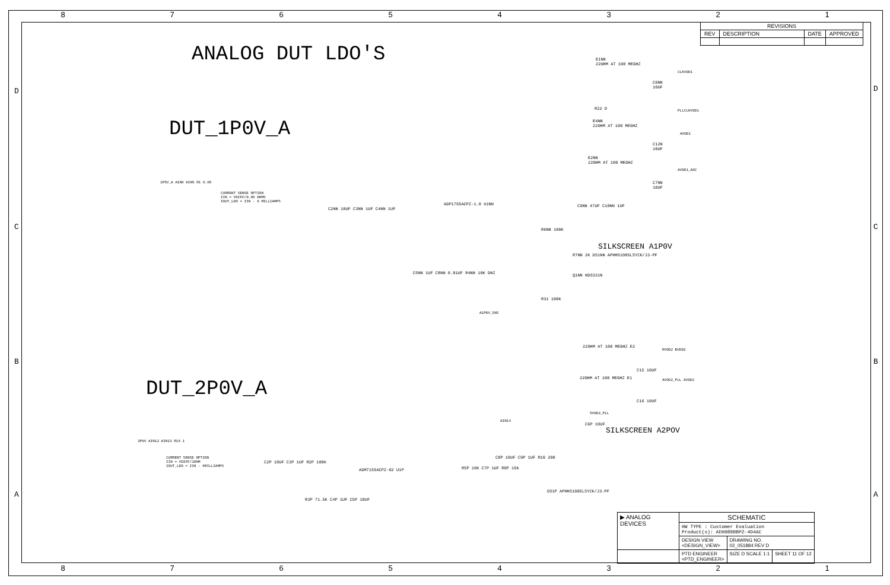87654321
| REVISIONS | | | |
| --- | --- | --- | --- |
| REV | DESCRIPTION | DATE | APPROVED |
ANALOG DUT LDO'S
DUT_1P0V_A
DUT_2P0V_A
D
C
B
A
D
C
B
A
E1NN
22OHM AT 100 MEGHZ
CLKVDD1
C6NN
10UF
R22 0 PLLCLKVDD1
E4NN
22OHM AT 100 MEGHZ
AVDD1
C12N
10UF
E2NN
22OHM AT 100 MEGHZ
AVDD1_ADC
C7NN
10UF
1P5V_A AIN8 AIN9 R1 0.05
CURRENT SENSE OPTION
IIN = VDIFF/0.05 OHMS
IOUT_LDO = IIN - 8 MILLIAMPS
ADP1765ACPZ-1.0 U1NN
C2NN 10UF C3NN 1UF C4NN 1UF
C9NN 47UF C10NN 1UF
R6NN 100K
SILKSCREEN A1P0V
R7NN 2K DS1NN APHHS1005LSYCK/J3-PF
Q1NN NDS331N
R31 100K
C5NN 1UF C8NN 0.01UF R4NN 10K DNI
A1P0V_SNS
22OHM AT 100 MEGHZ E2
RVDD2 BVDD2
C15 10UF
22OHM AT 100 MEGHZ E1 AVDD2_PLL AVDD2
C16 10UF
SVDD2_PLL
AIN14
C6P 10UF
SILKSCREEN A2POV
3P0V AIN12 AIN13 R18 1
CURRENT SENSE OPTION
IIN = VDIFF/1OHM
IOUT_LDO = IIN - 6MILLIAMPS
C2P 10UF C3P 1UF R2P 100K
ADM7155ACPZ-02 U1P
C8P 10UF C9P 1UF R10 200
R5P 10K C7P 1UF R6P 15K
R3P 71.5K C4P 1UF C5P 10UF
DS1P APHHS1005LSYCK/J3-PF
| ▶ ANALOG DEVICES | SCHEMATIC | | |
| | HW TYPE : Customer Evaluation Product(s): AD9088BBPZ-4D4AC | | |
| | DESIGN VIEW <DESIGN_VIEW> | DRAWING NO. 02_051884 REV D | |
| | PTD ENGINEER <PTD_ENGINEER> | SIZE D SCALE 1:1 | SHEET 11 OF 12 |
87654321